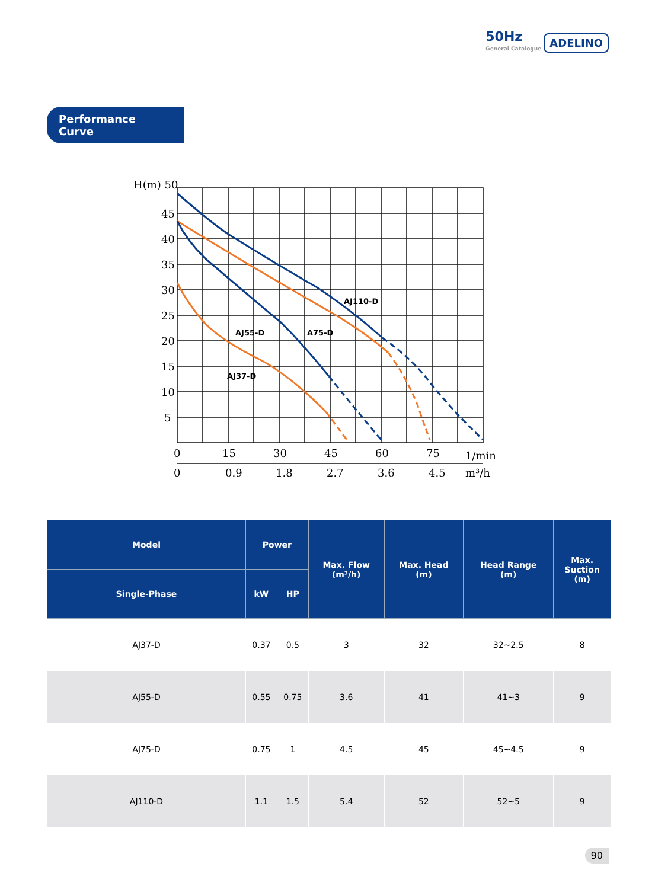50Hz
General Catalogue
ADELINO
Performance Curve
AJ110-D
AJ55-D
A75-D
AJ37-D
H(m) 50
45
40
35
30
25
20
15
10
5
0
15
30
45
60
75
1/min
0
0.9
1.8
2.7
3.6
4.5
m³/h
| Model | Power | | Max. Flow (m³/h) | Max. Head (m) | Head Range (m) | Max. Suction (m) |
| --- | --- | --- | --- | --- | --- | --- |
| Single-Phase | kW | HP | | | | |
| AJ37-D | 0.37 | 0.5 | 3 | 32 | 32~2.5 | 8 |
| AJ55-D | 0.55 | 0.75 | 3.6 | 41 | 41~3 | 9 |
| AJ75-D | 0.75 | 1 | 4.5 | 45 | 45~4.5 | 9 |
| AJ110-D | 1.1 | 1.5 | 5.4 | 52 | 52~5 | 9 |
90